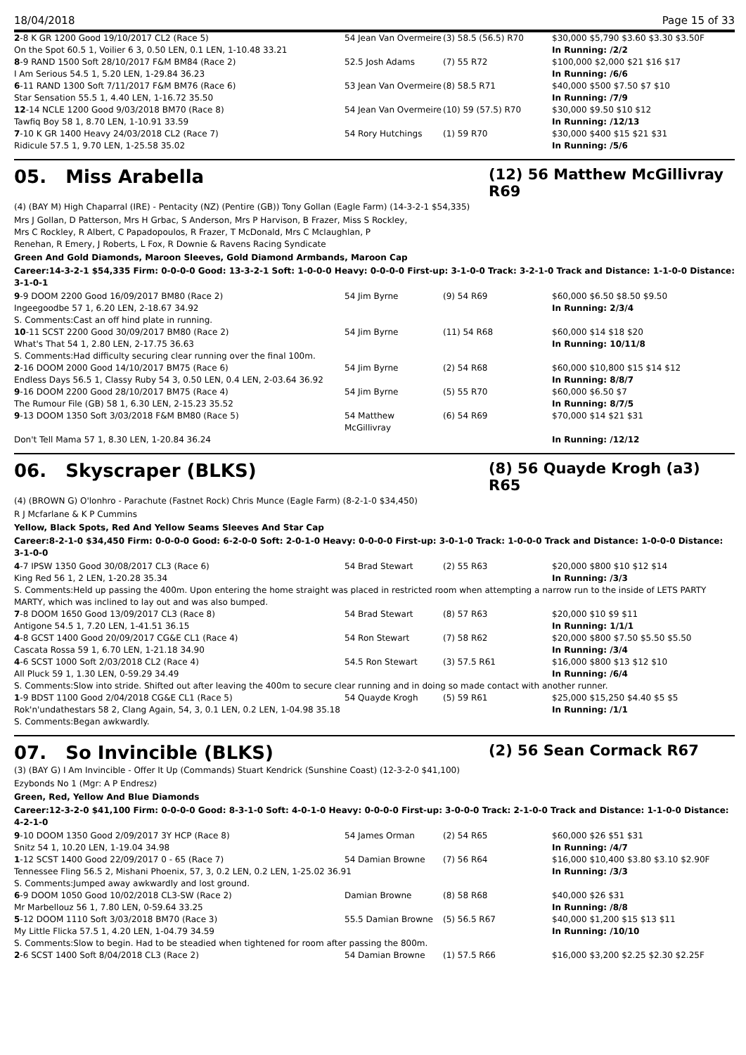18/04/2018 Page 15 of 33
| 2 -8 K GR 1200 Good 19/10/2017 CL2 (Race 5) | 54 Jean Van Overmeire | (3) 58.5 (56.5) R70 | $30,000 $5,790 $3.60 $3.30 $3.50F |
| On the Spot 60.5 1, Voilier 6 3, 0.50 LEN, 0.1 LEN, 1-10.48 33.21 | | | In Running: /2/2 |
| 8 -9 RAND 1500 Soft 28/10/2017 F&M BM84 (Race 2) | 52.5 Josh Adams | (7) 55 R72 | $100,000 $2,000 $21 $16 $17 |
| I Am Serious 54.5 1, 5.20 LEN, 1-29.84 36.23 | | | In Running: /6/6 |
| 6 -11 RAND 1300 Soft 7/11/2017 F&M BM76 (Race 6) | 53 Jean Van Overmeire | (8) 58.5 R71 | $40,000 $500 $7.50 $7 $10 |
| Star Sensation 55.5 1, 4.40 LEN, 1-16.72 35.50 | | | In Running: /7/9 |
| 12 -14 NCLE 1200 Good 9/03/2018 BM70 (Race 8) | 54 Jean Van Overmeire | (10) 59 (57.5) R70 | $30,000 $9.50 $10 $12 |
| Tawfiq Boy 58 1, 8.70 LEN, 1-10.91 33.59 | | | In Running: /12/13 |
| 7 -10 K GR 1400 Heavy 24/03/2018 CL2 (Race 7) | 54 Rory Hutchings | (1) 59 R70 | $30,000 $400 $15 $21 $31 |
| Ridicule 57.5 1, 9.70 LEN, 1-25.58 35.02 | | | In Running: /5/6 |
05. Miss Arabella
(12) 56 Matthew McGillivray R69
(4) (BAY M) High Chaparral (IRE) - Pentacity (NZ) (Pentire (GB)) Tony Gollan (Eagle Farm) (14-3-2-1 $54,335)
Mrs J Gollan, D Patterson, Mrs H Grbac, S Anderson, Mrs P Harvison, B Frazer, Miss S Rockley, Mrs C Rockley, R Albert, C Papadopoulos, R Frazer, T McDonald, Mrs C Mclaughlan, P Renehan, R Emery, J Roberts, L Fox, R Downie & Ravens Racing Syndicate
Green And Gold Diamonds, Maroon Sleeves, Gold Diamond Armbands, Maroon Cap
Career:14-3-2-1 $54,335 Firm: 0-0-0-0 Good: 13-3-2-1 Soft: 1-0-0-0 Heavy: 0-0-0-0 First-up: 3-1-0-0 Track: 3-2-1-0 Track and Distance: 1-1-0-0 Distance: 3-1-0-1
| 9 -9 DOOM 2200 Good 16/09/2017 BM80 (Race 2) | 54 Jim Byrne | (9) 54 R69 | $60,000 $6.50 $8.50 $9.50 |
| Ingeegoodbe 57 1, 6.20 LEN, 2-18.67 34.92 | | | In Running: 2/3/4 |
| S. Comments:Cast an off hind plate in running. | | | |
| 10 -11 SCST 2200 Good 30/09/2017 BM80 (Race 2) | 54 Jim Byrne | (11) 54 R68 | $60,000 $14 $18 $20 |
| What's That 54 1, 2.80 LEN, 2-17.75 36.63 | | | In Running: 10/11/8 |
| S. Comments:Had difficulty securing clear running over the final 100m. | | | |
| 2 -16 DOOM 2000 Good 14/10/2017 BM75 (Race 6) | 54 Jim Byrne | (2) 54 R68 | $60,000 $10,800 $15 $14 $12 |
| Endless Days 56.5 1, Classy Ruby 54 3, 0.50 LEN, 0.4 LEN, 2-03.64 36.92 | | | In Running: 8/8/7 |
| 9 -16 DOOM 2200 Good 28/10/2017 BM75 (Race 4) | 54 Jim Byrne | (5) 55 R70 | $60,000 $6.50 $7 |
| The Rumour File (GB) 58 1, 6.30 LEN, 2-15.23 35.52 | | | In Running: 8/7/5 |
| 9 -13 DOOM 1350 Soft 3/03/2018 F&M BM80 (Race 5) | 54 Matthew McGillivray | (6) 54 R69 | $70,000 $14 $21 $31 |
| Don't Tell Mama 57 1, 8.30 LEN, 1-20.84 36.24 | | | In Running: /12/12 |
06. Skyscraper (BLKS)
(8) 56 Quayde Krogh (a3) R65
(4) (BROWN G) O'lonhro - Parachute (Fastnet Rock) Chris Munce (Eagle Farm) (8-2-1-0 $34,450)
R J Mcfarlane & K P Cummins
Yellow, Black Spots, Red And Yellow Seams Sleeves And Star Cap
Career:8-2-1-0 $34,450 Firm: 0-0-0-0 Good: 6-2-0-0 Soft: 2-0-1-0 Heavy: 0-0-0-0 First-up: 3-0-1-0 Track: 1-0-0-0 Track and Distance: 1-0-0-0 Distance: 3-1-0-0
| 4 -7 IPSW 1350 Good 30/08/2017 CL3 (Race 6) | 54 Brad Stewart | (2) 55 R63 | $20,000 $800 $10 $12 $14 |
| King Red 56 1, 2 LEN, 1-20.28 35.34 | | | In Running: /3/3 |
| S. Comments:Held up passing the 400m. Upon entering the home straight was placed in restricted room when attempting a narrow run to the inside of LETS PARTY MARTY, which was inclined to lay out and was also bumped. | | | |
| 7 -8 DOOM 1650 Good 13/09/2017 CL3 (Race 8) | 54 Brad Stewart | (8) 57 R63 | $20,000 $10 $9 $11 |
| Antigone 54.5 1, 7.20 LEN, 1-41.51 36.15 | | | In Running: 1/1/1 |
| 4 -8 GCST 1400 Good 20/09/2017 CG&E CL1 (Race 4) | 54 Ron Stewart | (7) 58 R62 | $20,000 $800 $7.50 $5.50 $5.50 |
| Cascata Rossa 59 1, 6.70 LEN, 1-21.18 34.90 | | | In Running: /3/4 |
| 4 -6 SCST 1000 Soft 2/03/2018 CL2 (Race 4) | 54.5 Ron Stewart | (3) 57.5 R61 | $16,000 $800 $13 $12 $10 |
| All Pluck 59 1, 1.30 LEN, 0-59.29 34.49 | | | In Running: /6/4 |
| S. Comments:Slow into stride. Shifted out after leaving the 400m to secure clear running and in doing so made contact with another runner. | | | |
| 1 -9 BDST 1100 Good 2/04/2018 CG&E CL1 (Race 5) | 54 Quayde Krogh | (5) 59 R61 | $25,000 $15,250 $4.40 $5 $5 |
| Rok'n'undathestars 58 2, Clang Again, 54, 3, 0.1 LEN, 0.2 LEN, 1-04.98 35.18 | | | In Running: /1/1 |
| S. Comments:Began awkwardly. | | | |
07. So Invincible (BLKS)
(2) 56 Sean Cormack R67
(3) (BAY G) I Am Invincible - Offer It Up (Commands) Stuart Kendrick (Sunshine Coast) (12-3-2-0 $41,100)
Ezybonds No 1 (Mgr: A P Endresz)
Green, Red, Yellow And Blue Diamonds
Career:12-3-2-0 $41,100 Firm: 0-0-0-0 Good: 8-3-1-0 Soft: 4-0-1-0 Heavy: 0-0-0-0 First-up: 3-0-0-0 Track: 2-1-0-0 Track and Distance: 1-1-0-0 Distance: 4-2-1-0
| 9 -10 DOOM 1350 Good 2/09/2017 3Y HCP (Race 8) | 54 James Orman | (2) 54 R65 | $60,000 $26 $51 $31 |
| Snitz 54 1, 10.20 LEN, 1-19.04 34.98 | | | In Running: /4/7 |
| 1 -12 SCST 1400 Good 22/09/2017 0 - 65 (Race 7) | 54 Damian Browne | (7) 56 R64 | $16,000 $10,400 $3.80 $3.10 $2.90F |
| Tennessee Fling 56.5 2, Mishani Phoenix, 57, 3, 0.2 LEN, 0.2 LEN, 1-25.02 36.91 | | | In Running: /3/3 |
| S. Comments:Jumped away awkwardly and lost ground. | | | |
| 6 -9 DOOM 1050 Good 10/02/2018 CL3-SW (Race 2) | Damian Browne | (8) 58 R68 | $40,000 $26 $31 |
| Mr Marbellouz 56 1, 7.80 LEN, 0-59.64 33.25 | | | In Running: /8/8 |
| 5 -12 DOOM 1110 Soft 3/03/2018 BM70 (Race 3) | 55.5 Damian Browne | (5) 56.5 R67 | $40,000 $1,200 $15 $13 $11 |
| My Little Flicka 57.5 1, 4.20 LEN, 1-04.79 34.59 | | | In Running: /10/10 |
| S. Comments:Slow to begin. Had to be steadied when tightened for room after passing the 800m. | | | |
| 2 -6 SCST 1400 Soft 8/04/2018 CL3 (Race 2) | 54 Damian Browne | (1) 57.5 R66 | $16,000 $3,200 $2.25 $2.30 $2.25F |